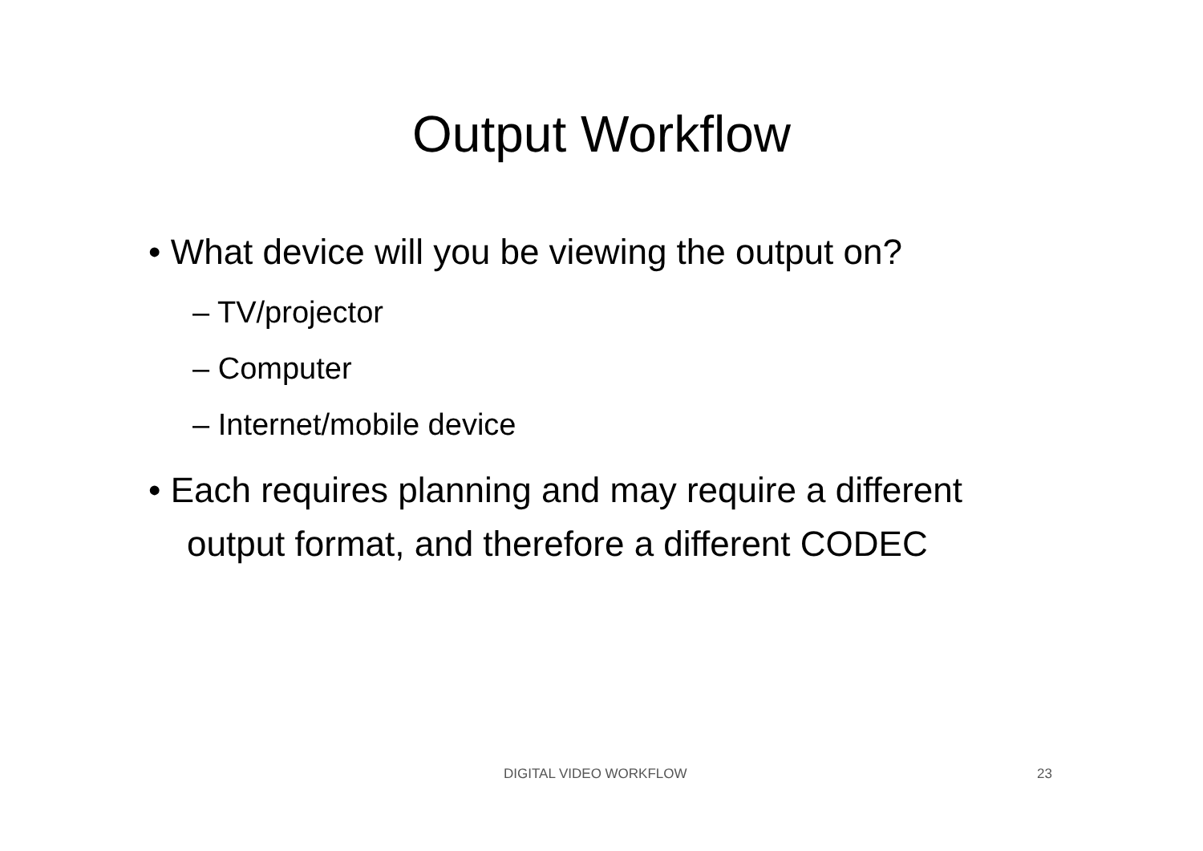Output Workflow
• What device will you be viewing the output on?
– TV/projector
– Computer
– Internet/mobile device
• Each requires planning and may require a different output format, and therefore a different CODEC
DIGITAL VIDEO WORKFLOW 23